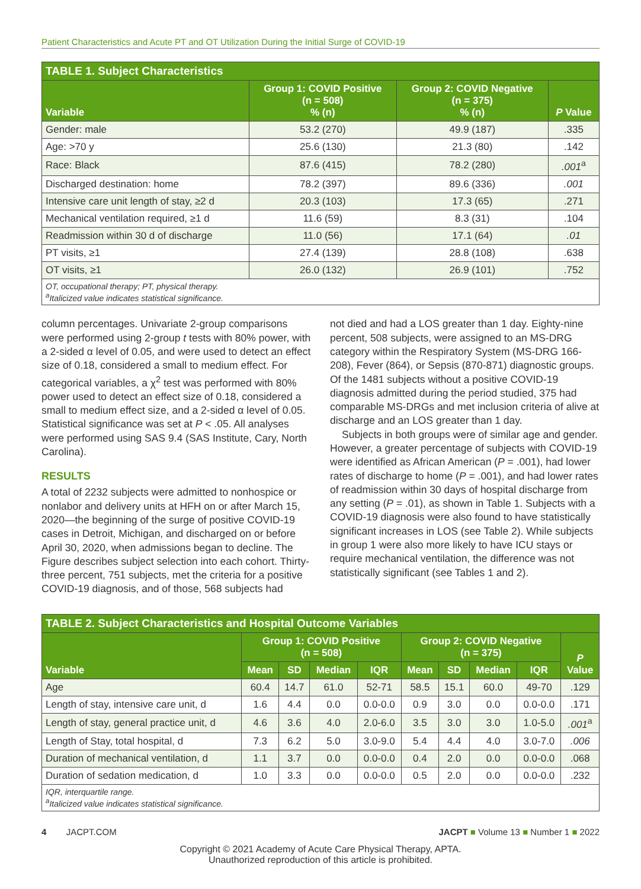Patient Characteristics and Acute PT and OT Utilization During the Initial Surge of COVID-19
| TABLE 1. Subject Characteristics | | | |
| --- | --- | --- | --- |
| Variable | Group 1: COVID Positive (n = 508) % (n) | Group 2: COVID Negative (n = 375) % (n) | P Value |
| Gender: male | 53.2 (270) | 49.9 (187) | .335 |
| Age: >70 y | 25.6 (130) | 21.3 (80) | .142 |
| Race: Black | 87.6 (415) | 78.2 (280) | .001<sup>a</sup> |
| Discharged destination: home | 78.2 (397) | 89.6 (336) | .001 |
| Intensive care unit length of stay, ≥2 d | 20.3 (103) | 17.3 (65) | .271 |
| Mechanical ventilation required, ≥1 d | 11.6 (59) | 8.3 (31) | .104 |
| Readmission within 30 d of discharge | 11.0 (56) | 17.1 (64) | .01 |
| PT visits, ≥1 | 27.4 (139) | 28.8 (108) | .638 |
| OT visits, ≥1 | 26.0 (132) | 26.9 (101) | .752 |
| OT, occupational therapy; PT, physical therapy. <sup>a</sup> Italicized value indicates statistical significance. | | | |
column percentages. Univariate 2-group comparisons were performed using 2-group t tests with 80% power, with a 2-sided α level of 0.05, and were used to detect an effect size of 0.18, considered a small to medium effect. For categorical variables, a χ<sup>2</sup> test was performed with 80% power used to detect an effect size of 0.18, considered a small to medium effect size, and a 2-sided α level of 0.05. Statistical significance was set at P < .05. All analyses were performed using SAS 9.4 (SAS Institute, Cary, North Carolina).
RESULTS
A total of 2232 subjects were admitted to nonhospice or nonlabor and delivery units at HFH on or after March 15, 2020—the beginning of the surge of positive COVID-19 cases in Detroit, Michigan, and discharged on or before April 30, 2020, when admissions began to decline. The Figure describes subject selection into each cohort. Thirty-three percent, 751 subjects, met the criteria for a positive COVID-19 diagnosis, and of those, 568 subjects had
not died and had a LOS greater than 1 day. Eighty-nine percent, 508 subjects, were assigned to an MS-DRG category within the Respiratory System (MS-DRG 166-208), Fever (864), or Sepsis (870-871) diagnostic groups. Of the 1481 subjects without a positive COVID-19 diagnosis admitted during the period studied, 375 had comparable MS-DRGs and met inclusion criteria of alive at discharge and an LOS greater than 1 day.
Subjects in both groups were of similar age and gender. However, a greater percentage of subjects with COVID-19 were identified as African American (P = .001), had lower rates of discharge to home (P = .001), and had lower rates of readmission within 30 days of hospital discharge from any setting (P = .01), as shown in Table 1. Subjects with a COVID-19 diagnosis were also found to have statistically significant increases in LOS (see Table 2). While subjects in group 1 were also more likely to have ICU stays or require mechanical ventilation, the difference was not statistically significant (see Tables 1 and 2).
| TABLE 2. Subject Characteristics and Hospital Outcome Variables | | | | | | | | | |
| --- | --- | --- | --- | --- | --- | --- | --- | --- | --- |
| Variable | Group 1: COVID Positive (n = 508) | | | | Group 2: COVID Negative (n = 375) | | | | P Value |
| | Mean | SD | Median | IQR | Mean | SD | Median | IQR | |
| Age | 60.4 | 14.7 | 61.0 | 52-71 | 58.5 | 15.1 | 60.0 | 49-70 | .129 |
| Length of stay, intensive care unit, d | 1.6 | 4.4 | 0.0 | 0.0-0.0 | 0.9 | 3.0 | 0.0 | 0.0-0.0 | .171 |
| Length of stay, general practice unit, d | 4.6 | 3.6 | 4.0 | 2.0-6.0 | 3.5 | 3.0 | 3.0 | 1.0-5.0 | .001<sup>a</sup> |
| Length of Stay, total hospital, d | 7.3 | 6.2 | 5.0 | 3.0-9.0 | 5.4 | 4.4 | 4.0 | 3.0-7.0 | .006 |
| Duration of mechanical ventilation, d | 1.1 | 3.7 | 0.0 | 0.0-0.0 | 0.4 | 2.0 | 0.0 | 0.0-0.0 | .068 |
| Duration of sedation medication, d | 1.0 | 3.3 | 0.0 | 0.0-0.0 | 0.5 | 2.0 | 0.0 | 0.0-0.0 | .232 |
| IQR, interquartile range. <sup>a</sup> Italicized value indicates statistical significance. | | | | | | | | | |
4 JACPT.COM JACPT ■ Volume 13 ■ Number 1 ■ 2022
Copyright © 2021 Academy of Acute Care Physical Therapy, APTA.
Unauthorized reproduction of this article is prohibited.